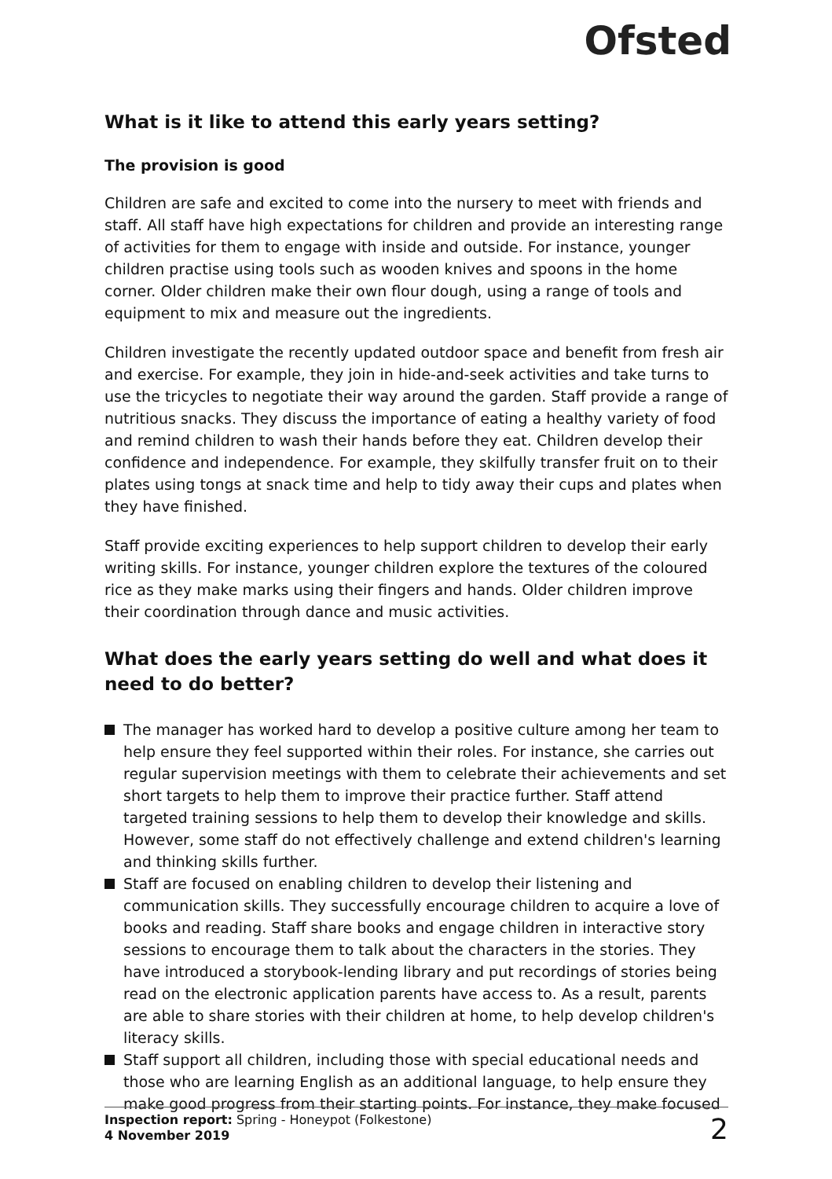Ofsted
What is it like to attend this early years setting?
The provision is good
Children are safe and excited to come into the nursery to meet with friends and staff. All staff have high expectations for children and provide an interesting range of activities for them to engage with inside and outside. For instance, younger children practise using tools such as wooden knives and spoons in the home corner. Older children make their own flour dough, using a range of tools and equipment to mix and measure out the ingredients.
Children investigate the recently updated outdoor space and benefit from fresh air and exercise. For example, they join in hide-and-seek activities and take turns to use the tricycles to negotiate their way around the garden. Staff provide a range of nutritious snacks. They discuss the importance of eating a healthy variety of food and remind children to wash their hands before they eat. Children develop their confidence and independence. For example, they skilfully transfer fruit on to their plates using tongs at snack time and help to tidy away their cups and plates when they have finished.
Staff provide exciting experiences to help support children to develop their early writing skills. For instance, younger children explore the textures of the coloured rice as they make marks using their fingers and hands. Older children improve their coordination through dance and music activities.
What does the early years setting do well and what does it need to do better?
The manager has worked hard to develop a positive culture among her team to help ensure they feel supported within their roles. For instance, she carries out regular supervision meetings with them to celebrate their achievements and set short targets to help them to improve their practice further. Staff attend targeted training sessions to help them to develop their knowledge and skills. However, some staff do not effectively challenge and extend children's learning and thinking skills further.
Staff are focused on enabling children to develop their listening and communication skills. They successfully encourage children to acquire a love of books and reading. Staff share books and engage children in interactive story sessions to encourage them to talk about the characters in the stories. They have introduced a storybook-lending library and put recordings of stories being read on the electronic application parents have access to. As a result, parents are able to share stories with their children at home, to help develop children's literacy skills.
Staff support all children, including those with special educational needs and those who are learning English as an additional language, to help ensure they make good progress from their starting points. For instance, they make focused
Inspection report: Spring - Honeypot (Folkestone)
4 November 2019
2